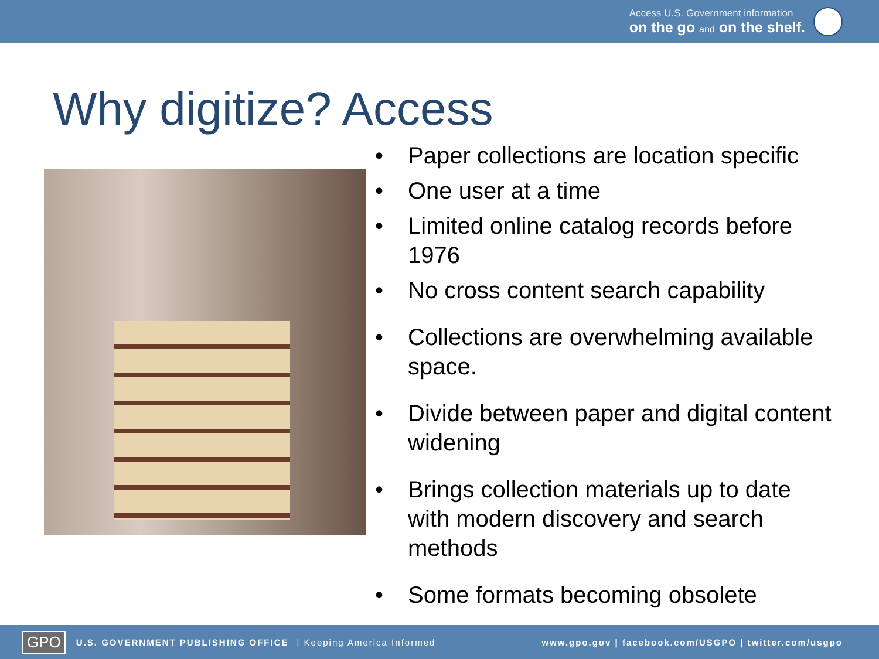Access U.S. Government information
on the go and on the shelf.
Why digitize? Access
• Paper collections are location specific
• One user at a time
• Limited online catalog records before 1976
• No cross content search capability
• Collections are overwhelming available space.
• Divide between paper and digital content widening
• Brings collection materials up to date with modern discovery and search methods
• Some formats becoming obsolete
GPO U.S. GOVERNMENT PUBLISHING OFFICE | Keeping America Informed www.gpo.gov | facebook.com/USGPO | twitter.com/usgpo